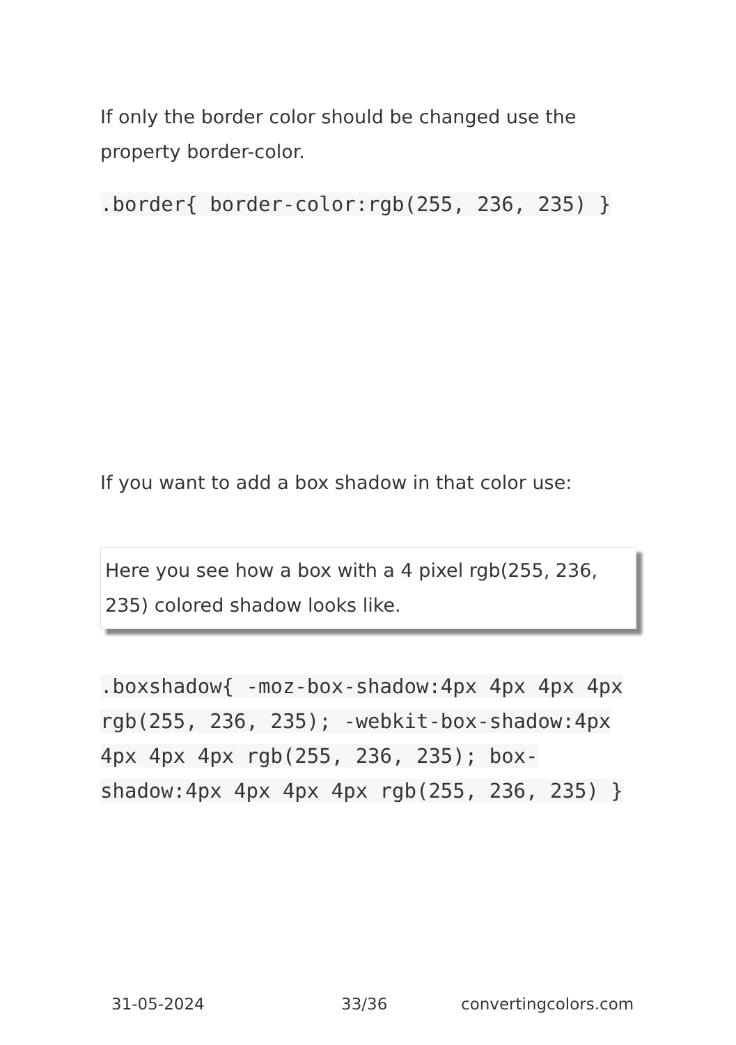If only the border color should be changed use the property border-color.
.border{ border-color:rgb(255, 236, 235) }
If you want to add a box shadow in that color use:
Here you see how a box with a 4 pixel rgb(255, 236, 235) colored shadow looks like.
.boxshadow{ -moz-box-shadow:4px 4px 4px 4px rgb(255, 236, 235); -webkit-box-shadow:4px 4px 4px 4px rgb(255, 236, 235); box-shadow:4px 4px 4px 4px rgb(255, 236, 235) }
31-05-2024 33/36 convertingcolors.com